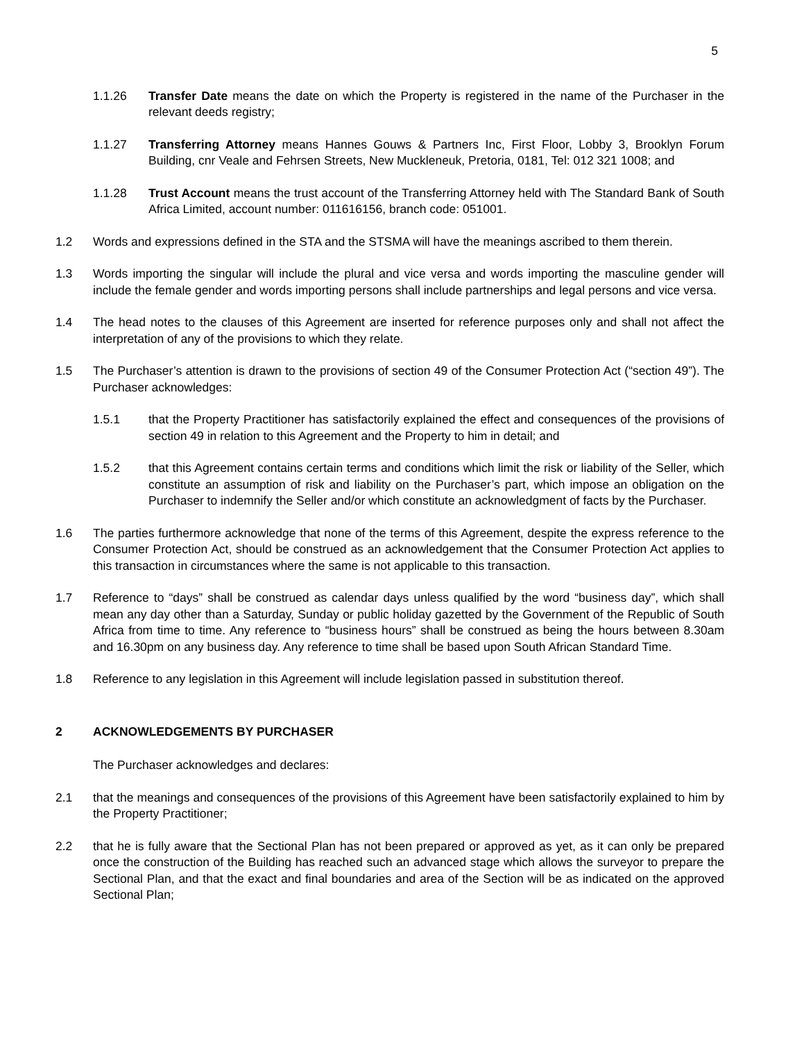5
1.1.26 Transfer Date means the date on which the Property is registered in the name of the Purchaser in the relevant deeds registry;
1.1.27 Transferring Attorney means Hannes Gouws & Partners Inc, First Floor, Lobby 3, Brooklyn Forum Building, cnr Veale and Fehrsen Streets, New Muckleneuk, Pretoria, 0181, Tel: 012 321 1008; and
1.1.28 Trust Account means the trust account of the Transferring Attorney held with The Standard Bank of South Africa Limited, account number: 011616156, branch code: 051001.
1.2 Words and expressions defined in the STA and the STSMA will have the meanings ascribed to them therein.
1.3 Words importing the singular will include the plural and vice versa and words importing the masculine gender will include the female gender and words importing persons shall include partnerships and legal persons and vice versa.
1.4 The head notes to the clauses of this Agreement are inserted for reference purposes only and shall not affect the interpretation of any of the provisions to which they relate.
1.5 The Purchaser’s attention is drawn to the provisions of section 49 of the Consumer Protection Act (“section 49”). The Purchaser acknowledges:
1.5.1 that the Property Practitioner has satisfactorily explained the effect and consequences of the provisions of section 49 in relation to this Agreement and the Property to him in detail; and
1.5.2 that this Agreement contains certain terms and conditions which limit the risk or liability of the Seller, which constitute an assumption of risk and liability on the Purchaser’s part, which impose an obligation on the Purchaser to indemnify the Seller and/or which constitute an acknowledgment of facts by the Purchaser.
1.6 The parties furthermore acknowledge that none of the terms of this Agreement, despite the express reference to the Consumer Protection Act, should be construed as an acknowledgement that the Consumer Protection Act applies to this transaction in circumstances where the same is not applicable to this transaction.
1.7 Reference to “days” shall be construed as calendar days unless qualified by the word “business day”, which shall mean any day other than a Saturday, Sunday or public holiday gazetted by the Government of the Republic of South Africa from time to time. Any reference to “business hours” shall be construed as being the hours between 8.30am and 16.30pm on any business day. Any reference to time shall be based upon South African Standard Time.
1.8 Reference to any legislation in this Agreement will include legislation passed in substitution thereof.
2 ACKNOWLEDGEMENTS BY PURCHASER
The Purchaser acknowledges and declares:
2.1 that the meanings and consequences of the provisions of this Agreement have been satisfactorily explained to him by the Property Practitioner;
2.2 that he is fully aware that the Sectional Plan has not been prepared or approved as yet, as it can only be prepared once the construction of the Building has reached such an advanced stage which allows the surveyor to prepare the Sectional Plan, and that the exact and final boundaries and area of the Section will be as indicated on the approved Sectional Plan;